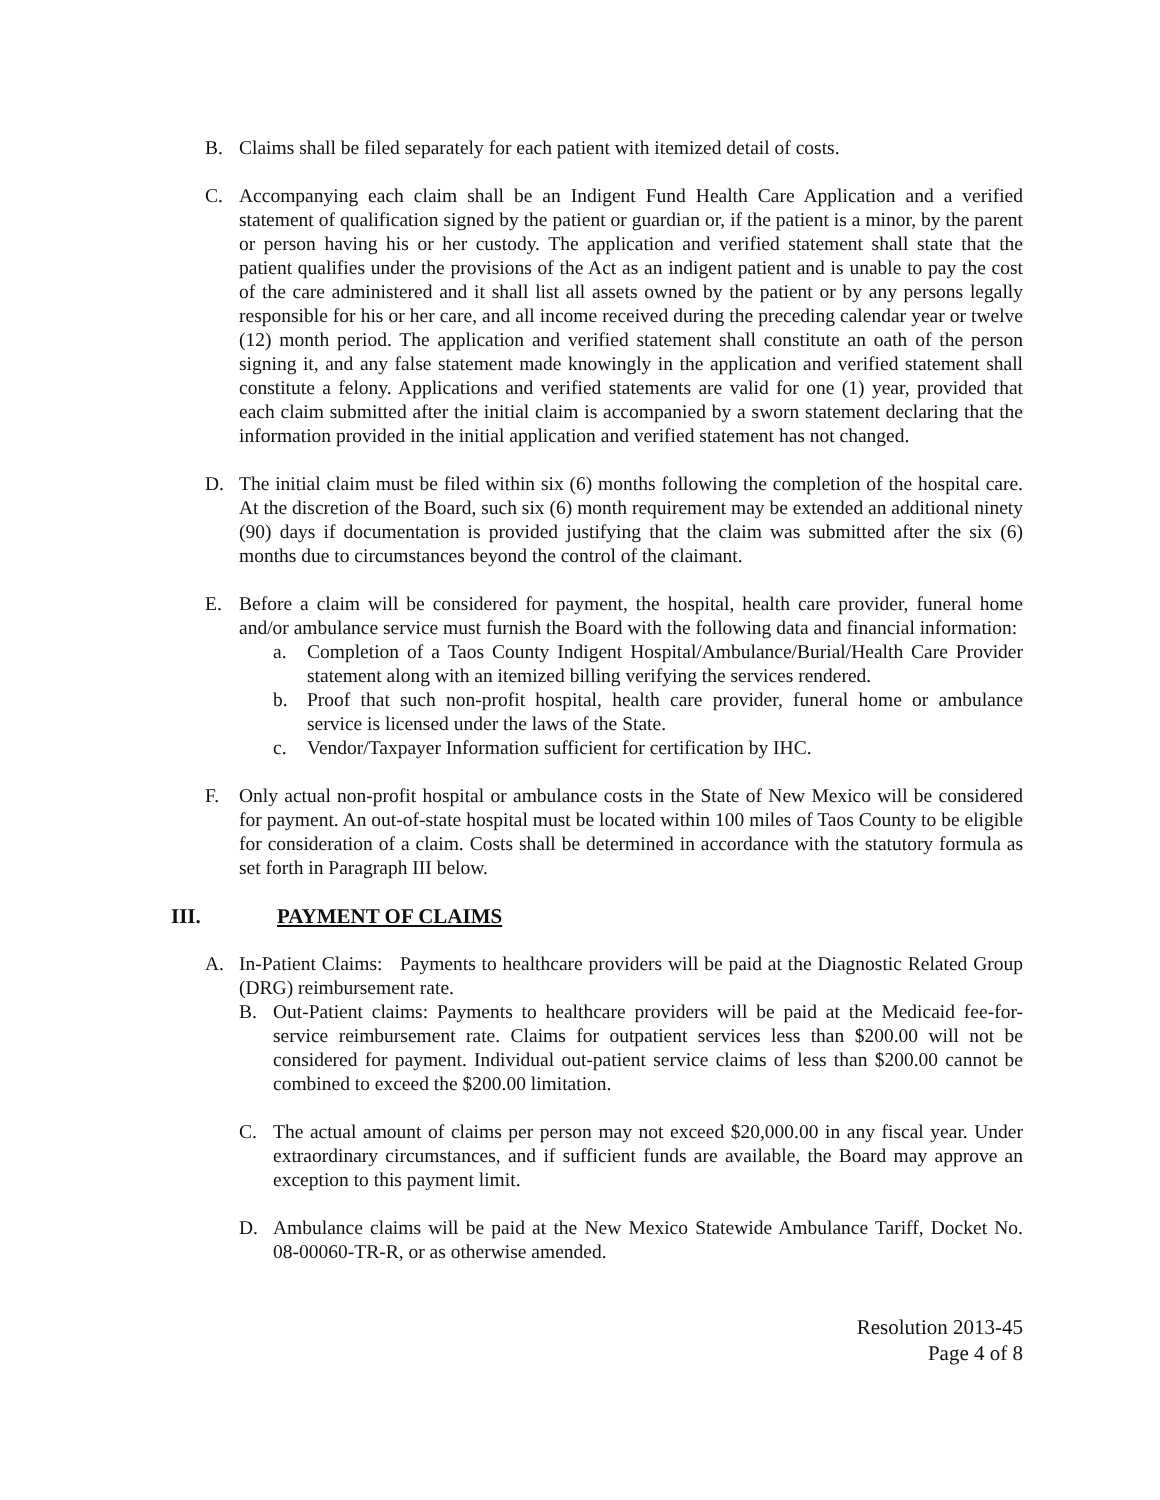B. Claims shall be filed separately for each patient with itemized detail of costs.
C. Accompanying each claim shall be an Indigent Fund Health Care Application and a verified statement of qualification signed by the patient or guardian or, if the patient is a minor, by the parent or person having his or her custody. The application and verified statement shall state that the patient qualifies under the provisions of the Act as an indigent patient and is unable to pay the cost of the care administered and it shall list all assets owned by the patient or by any persons legally responsible for his or her care, and all income received during the preceding calendar year or twelve (12) month period. The application and verified statement shall constitute an oath of the person signing it, and any false statement made knowingly in the application and verified statement shall constitute a felony. Applications and verified statements are valid for one (1) year, provided that each claim submitted after the initial claim is accompanied by a sworn statement declaring that the information provided in the initial application and verified statement has not changed.
D. The initial claim must be filed within six (6) months following the completion of the hospital care. At the discretion of the Board, such six (6) month requirement may be extended an additional ninety (90) days if documentation is provided justifying that the claim was submitted after the six (6) months due to circumstances beyond the control of the claimant.
E. Before a claim will be considered for payment, the hospital, health care provider, funeral home and/or ambulance service must furnish the Board with the following data and financial information:
a. Completion of a Taos County Indigent Hospital/Ambulance/Burial/Health Care Provider statement along with an itemized billing verifying the services rendered.
b. Proof that such non-profit hospital, health care provider, funeral home or ambulance service is licensed under the laws of the State.
c. Vendor/Taxpayer Information sufficient for certification by IHC.
F. Only actual non-profit hospital or ambulance costs in the State of New Mexico will be considered for payment. An out-of-state hospital must be located within 100 miles of Taos County to be eligible for consideration of a claim. Costs shall be determined in accordance with the statutory formula as set forth in Paragraph III below.
III. PAYMENT OF CLAIMS
A. In-Patient Claims: Payments to healthcare providers will be paid at the Diagnostic Related Group (DRG) reimbursement rate.
B. Out-Patient claims: Payments to healthcare providers will be paid at the Medicaid fee-for-service reimbursement rate. Claims for outpatient services less than $200.00 will not be considered for payment. Individual out-patient service claims of less than $200.00 cannot be combined to exceed the $200.00 limitation.
C. The actual amount of claims per person may not exceed $20,000.00 in any fiscal year. Under extraordinary circumstances, and if sufficient funds are available, the Board may approve an exception to this payment limit.
D. Ambulance claims will be paid at the New Mexico Statewide Ambulance Tariff, Docket No. 08-00060-TR-R, or as otherwise amended.
Resolution 2013-45
Page 4 of 8